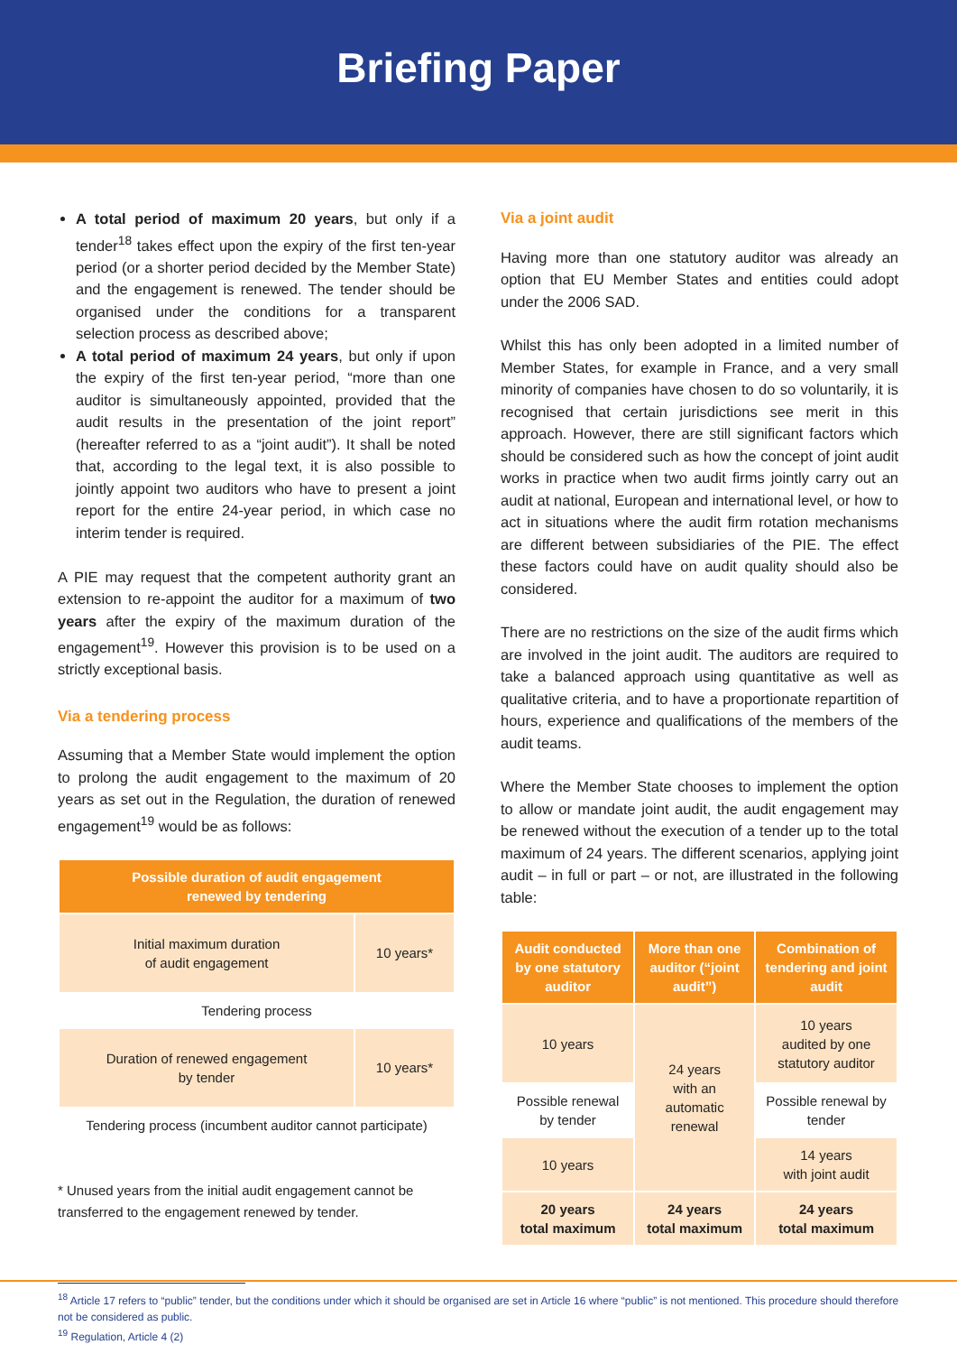Briefing Paper
A total period of maximum 20 years, but only if a tender<sup>18</sup> takes effect upon the expiry of the first ten-year period (or a shorter period decided by the Member State) and the engagement is renewed. The tender should be organised under the conditions for a transparent selection process as described above;
A total period of maximum 24 years, but only if upon the expiry of the first ten-year period, “more than one auditor is simultaneously appointed, provided that the audit results in the presentation of the joint report” (hereafter referred to as a “joint audit”). It shall be noted that, according to the legal text, it is also possible to jointly appoint two auditors who have to present a joint report for the entire 24-year period, in which case no interim tender is required.
A PIE may request that the competent authority grant an extension to re-appoint the auditor for a maximum of two years after the expiry of the maximum duration of the engagement<sup>19</sup>. However this provision is to be used on a strictly exceptional basis.
Via a tendering process
Assuming that a Member State would implement the option to prolong the audit engagement to the maximum of 20 years as set out in the Regulation, the duration of renewed engagement<sup>19</sup> would be as follows:
| Possible duration of audit engagement renewed by tendering | |
| --- | --- |
| Initial maximum duration of audit engagement | 10 years* |
| Tendering process | |
| Duration of renewed engagement by tender | 10 years* |
| Tendering process (incumbent auditor cannot participate) | |
* Unused years from the initial audit engagement cannot be transferred to the engagement renewed by tender.
Via a joint audit
Having more than one statutory auditor was already an option that EU Member States and entities could adopt under the 2006 SAD.
Whilst this has only been adopted in a limited number of Member States, for example in France, and a very small minority of companies have chosen to do so voluntarily, it is recognised that certain jurisdictions see merit in this approach. However, there are still significant factors which should be considered such as how the concept of joint audit works in practice when two audit firms jointly carry out an audit at national, European and international level, or how to act in situations where the audit firm rotation mechanisms are different between subsidiaries of the PIE. The effect these factors could have on audit quality should also be considered.
There are no restrictions on the size of the audit firms which are involved in the joint audit. The auditors are required to take a balanced approach using quantitative as well as qualitative criteria, and to have a proportionate repartition of hours, experience and qualifications of the members of the audit teams.
Where the Member State chooses to implement the option to allow or mandate joint audit, the audit engagement may be renewed without the execution of a tender up to the total maximum of 24 years. The different scenarios, applying joint audit – in full or part – or not, are illustrated in the following table:
| Audit conducted by one statutory auditor | More than one auditor (“joint audit”) | Combination of tendering and joint audit |
| --- | --- | --- |
| 10 years | 24 years with an automatic renewal | 10 years audited by one statutory auditor |
| Possible renewal by tender | | Possible renewal by tender |
| 10 years | | 14 years with joint audit |
| 20 years total maximum | 24 years total maximum | 24 years total maximum |
<sup>18</sup> Article 17 refers to “public” tender, but the conditions under which it should be organised are set in Article 16 where “public” is not mentioned. This procedure should therefore not be considered as public.
<sup>19</sup> Regulation, Article 4 (2)